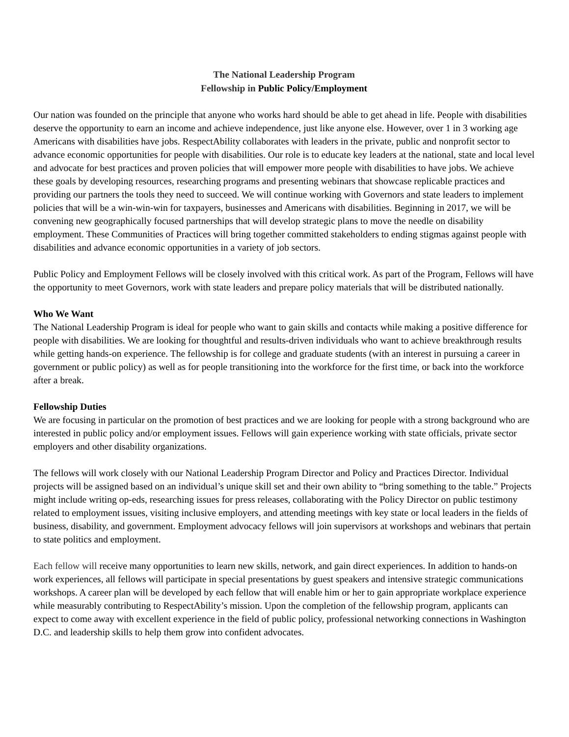The National Leadership Program
Fellowship in Public Policy/Employment
Our nation was founded on the principle that anyone who works hard should be able to get ahead in life. People with disabilities deserve the opportunity to earn an income and achieve independence, just like anyone else. However, over 1 in 3 working age Americans with disabilities have jobs. RespectAbility collaborates with leaders in the private, public and nonprofit sector to advance economic opportunities for people with disabilities. Our role is to educate key leaders at the national, state and local level and advocate for best practices and proven policies that will empower more people with disabilities to have jobs. We achieve these goals by developing resources, researching programs and presenting webinars that showcase replicable practices and providing our partners the tools they need to succeed. We will continue working with Governors and state leaders to implement policies that will be a win-win-win for taxpayers, businesses and Americans with disabilities. Beginning in 2017, we will be convening new geographically focused partnerships that will develop strategic plans to move the needle on disability employment. These Communities of Practices will bring together committed stakeholders to ending stigmas against people with disabilities and advance economic opportunities in a variety of job sectors.
Public Policy and Employment Fellows will be closely involved with this critical work. As part of the Program, Fellows will have the opportunity to meet Governors, work with state leaders and prepare policy materials that will be distributed nationally.
Who We Want
The National Leadership Program is ideal for people who want to gain skills and contacts while making a positive difference for people with disabilities. We are looking for thoughtful and results-driven individuals who want to achieve breakthrough results while getting hands-on experience. The fellowship is for college and graduate students (with an interest in pursuing a career in government or public policy) as well as for people transitioning into the workforce for the first time, or back into the workforce after a break.
Fellowship Duties
We are focusing in particular on the promotion of best practices and we are looking for people with a strong background who are interested in public policy and/or employment issues. Fellows will gain experience working with state officials, private sector employers and other disability organizations.
The fellows will work closely with our National Leadership Program Director and Policy and Practices Director. Individual projects will be assigned based on an individual’s unique skill set and their own ability to “bring something to the table.” Projects might include writing op-eds, researching issues for press releases, collaborating with the Policy Director on public testimony related to employment issues, visiting inclusive employers, and attending meetings with key state or local leaders in the fields of business, disability, and government. Employment advocacy fellows will join supervisors at workshops and webinars that pertain to state politics and employment.
Each fellow will receive many opportunities to learn new skills, network, and gain direct experiences. In addition to hands-on work experiences, all fellows will participate in special presentations by guest speakers and intensive strategic communications workshops. A career plan will be developed by each fellow that will enable him or her to gain appropriate workplace experience while measurably contributing to RespectAbility’s mission. Upon the completion of the fellowship program, applicants can expect to come away with excellent experience in the field of public policy, professional networking connections in Washington D.C. and leadership skills to help them grow into confident advocates.